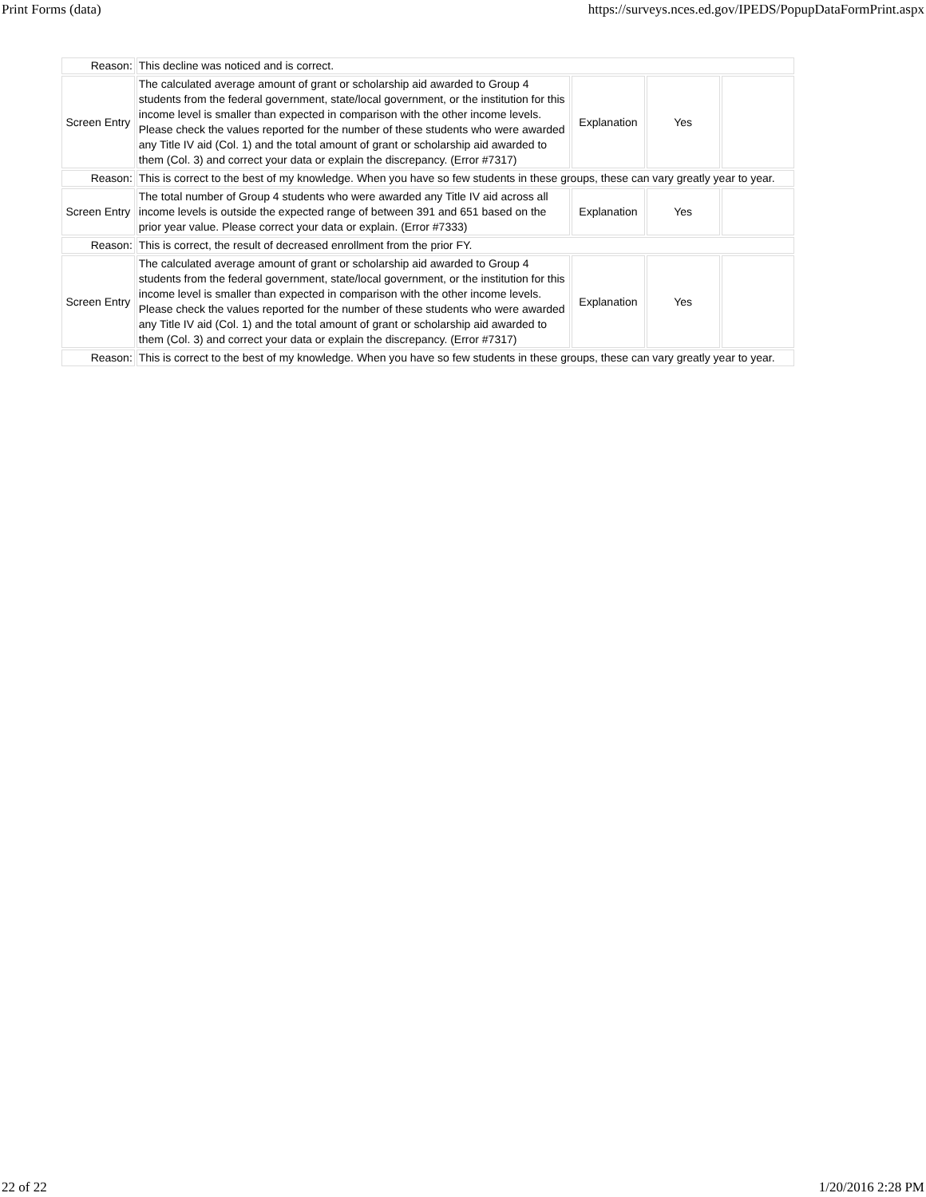Print Forms (data) https://surveys.nces.ed.gov/IPEDS/PopupDataFormPrint.aspx
| Reason: | This decline was noticed and is correct. | | | |
| Screen Entry | The calculated average amount of grant or scholarship aid awarded to Group 4 students from the federal government, state/local government, or the institution for this income level is smaller than expected in comparison with the other income levels. Please check the values reported for the number of these students who were awarded any Title IV aid (Col. 1) and the total amount of grant or scholarship aid awarded to them (Col. 3) and correct your data or explain the discrepancy. (Error #7317) | Explanation | Yes | |
| Reason: | This is correct to the best of my knowledge. When you have so few students in these groups, these can vary greatly year to year. | | | |
| Screen Entry | The total number of Group 4 students who were awarded any Title IV aid across all income levels is outside the expected range of between 391 and 651 based on the prior year value. Please correct your data or explain. (Error #7333) | Explanation | Yes | |
| Reason: | This is correct, the result of decreased enrollment from the prior FY. | | | |
| Screen Entry | The calculated average amount of grant or scholarship aid awarded to Group 4 students from the federal government, state/local government, or the institution for this income level is smaller than expected in comparison with the other income levels. Please check the values reported for the number of these students who were awarded any Title IV aid (Col. 1) and the total amount of grant or scholarship aid awarded to them (Col. 3) and correct your data or explain the discrepancy. (Error #7317) | Explanation | Yes | |
| Reason: | This is correct to the best of my knowledge. When you have so few students in these groups, these can vary greatly year to year. | | | |
22 of 22 1/20/2016 2:28 PM